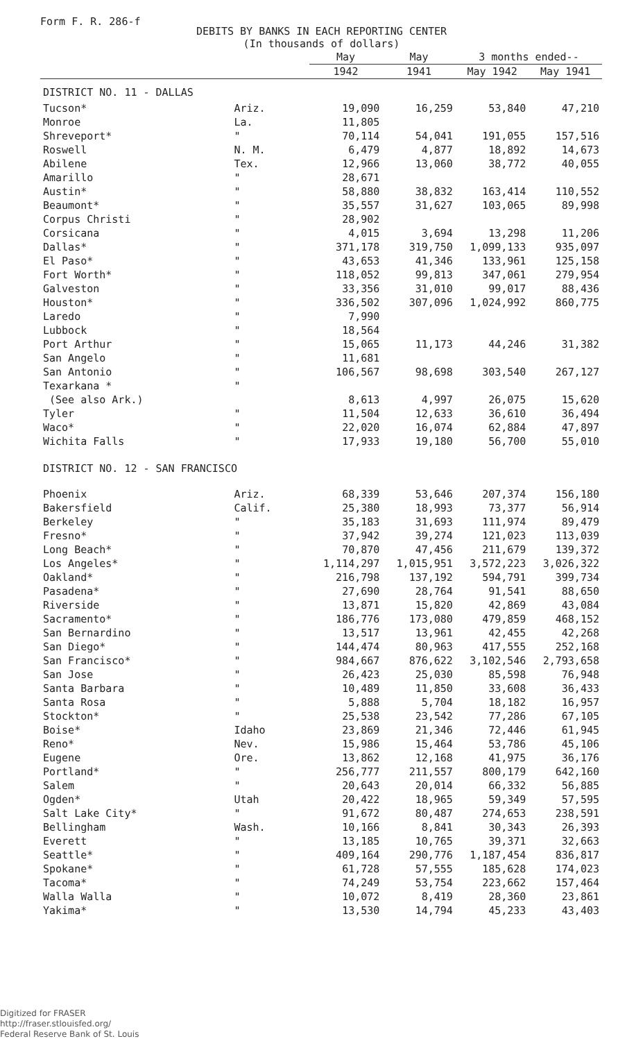Form F. R. 286-f
DEBITS BY BANKS IN EACH REPORTING CENTER
(In thousands of dollars)
| | | May | May | 3 months ended-- | |
| --- | --- | --- | --- | --- | --- |
| | | 1942 | 1941 | May 1942 | May 1941 |
| DISTRICT NO. 11 - DALLAS | | | | | |
| Tucson* | Ariz. | 19,090 | 16,259 | 53,840 | 47,210 |
| Monroe | La. | 11,805 | | | |
| Shreveport* | " | 70,114 | 54,041 | 191,055 | 157,516 |
| Roswell | N. M. | 6,479 | 4,877 | 18,892 | 14,673 |
| Abilene | Tex. | 12,966 | 13,060 | 38,772 | 40,055 |
| Amarillo | " | 28,671 | | | |
| Austin* | " | 58,880 | 38,832 | 163,414 | 110,552 |
| Beaumont* | " | 35,557 | 31,627 | 103,065 | 89,998 |
| Corpus Christi | " | 28,902 | | | |
| Corsicana | " | 4,015 | 3,694 | 13,298 | 11,206 |
| Dallas* | " | 371,178 | 319,750 | 1,099,133 | 935,097 |
| El Paso* | " | 43,653 | 41,346 | 133,961 | 125,158 |
| Fort Worth* | " | 118,052 | 99,813 | 347,061 | 279,954 |
| Galveston | " | 33,356 | 31,010 | 99,017 | 88,436 |
| Houston* | " | 336,502 | 307,096 | 1,024,992 | 860,775 |
| Laredo | " | 7,990 | | | |
| Lubbock | " | 18,564 | | | |
| Port Arthur | " | 15,065 | 11,173 | 44,246 | 31,382 |
| San Angelo | " | 11,681 | | | |
| San Antonio | " | 106,567 | 98,698 | 303,540 | 267,127 |
| Texarkana * | " | | | | |
| (See also Ark.) | | 8,613 | 4,997 | 26,075 | 15,620 |
| Tyler | " | 11,504 | 12,633 | 36,610 | 36,494 |
| Waco* | " | 22,020 | 16,074 | 62,884 | 47,897 |
| Wichita Falls | " | 17,933 | 19,180 | 56,700 | 55,010 |
| DISTRICT NO. 12 - SAN FRANCISCO | | | | | |
| Phoenix | Ariz. | 68,339 | 53,646 | 207,374 | 156,180 |
| Bakersfield | Calif. | 25,380 | 18,993 | 73,377 | 56,914 |
| Berkeley | " | 35,183 | 31,693 | 111,974 | 89,479 |
| Fresno* | " | 37,942 | 39,274 | 121,023 | 113,039 |
| Long Beach* | " | 70,870 | 47,456 | 211,679 | 139,372 |
| Los Angeles* | " | 1,114,297 | 1,015,951 | 3,572,223 | 3,026,322 |
| Oakland* | " | 216,798 | 137,192 | 594,791 | 399,734 |
| Pasadena* | " | 27,690 | 28,764 | 91,541 | 88,650 |
| Riverside | " | 13,871 | 15,820 | 42,869 | 43,084 |
| Sacramento* | " | 186,776 | 173,080 | 479,859 | 468,152 |
| San Bernardino | " | 13,517 | 13,961 | 42,455 | 42,268 |
| San Diego* | " | 144,474 | 80,963 | 417,555 | 252,168 |
| San Francisco* | " | 984,667 | 876,622 | 3,102,546 | 2,793,658 |
| San Jose | " | 26,423 | 25,030 | 85,598 | 76,948 |
| Santa Barbara | " | 10,489 | 11,850 | 33,608 | 36,433 |
| Santa Rosa | " | 5,888 | 5,704 | 18,182 | 16,957 |
| Stockton* | " | 25,538 | 23,542 | 77,286 | 67,105 |
| Boise* | Idaho | 23,869 | 21,346 | 72,446 | 61,945 |
| Reno* | Nev. | 15,986 | 15,464 | 53,786 | 45,106 |
| Eugene | Ore. | 13,862 | 12,168 | 41,975 | 36,176 |
| Portland* | " | 256,777 | 211,557 | 800,179 | 642,160 |
| Salem | " | 20,643 | 20,014 | 66,332 | 56,885 |
| Ogden* | Utah | 20,422 | 18,965 | 59,349 | 57,595 |
| Salt Lake City* | " | 91,672 | 80,487 | 274,653 | 238,591 |
| Bellingham | Wash. | 10,166 | 8,841 | 30,343 | 26,393 |
| Everett | " | 13,185 | 10,765 | 39,371 | 32,663 |
| Seattle* | " | 409,164 | 290,776 | 1,187,454 | 836,817 |
| Spokane* | " | 61,728 | 57,555 | 185,628 | 174,023 |
| Tacoma* | " | 74,249 | 53,754 | 223,662 | 157,464 |
| Walla Walla | " | 10,072 | 8,419 | 28,360 | 23,861 |
| Yakima* | " | 13,530 | 14,794 | 45,233 | 43,403 |
Digitized for FRASER
http://fraser.stlouisfed.org/
Federal Reserve Bank of St. Louis